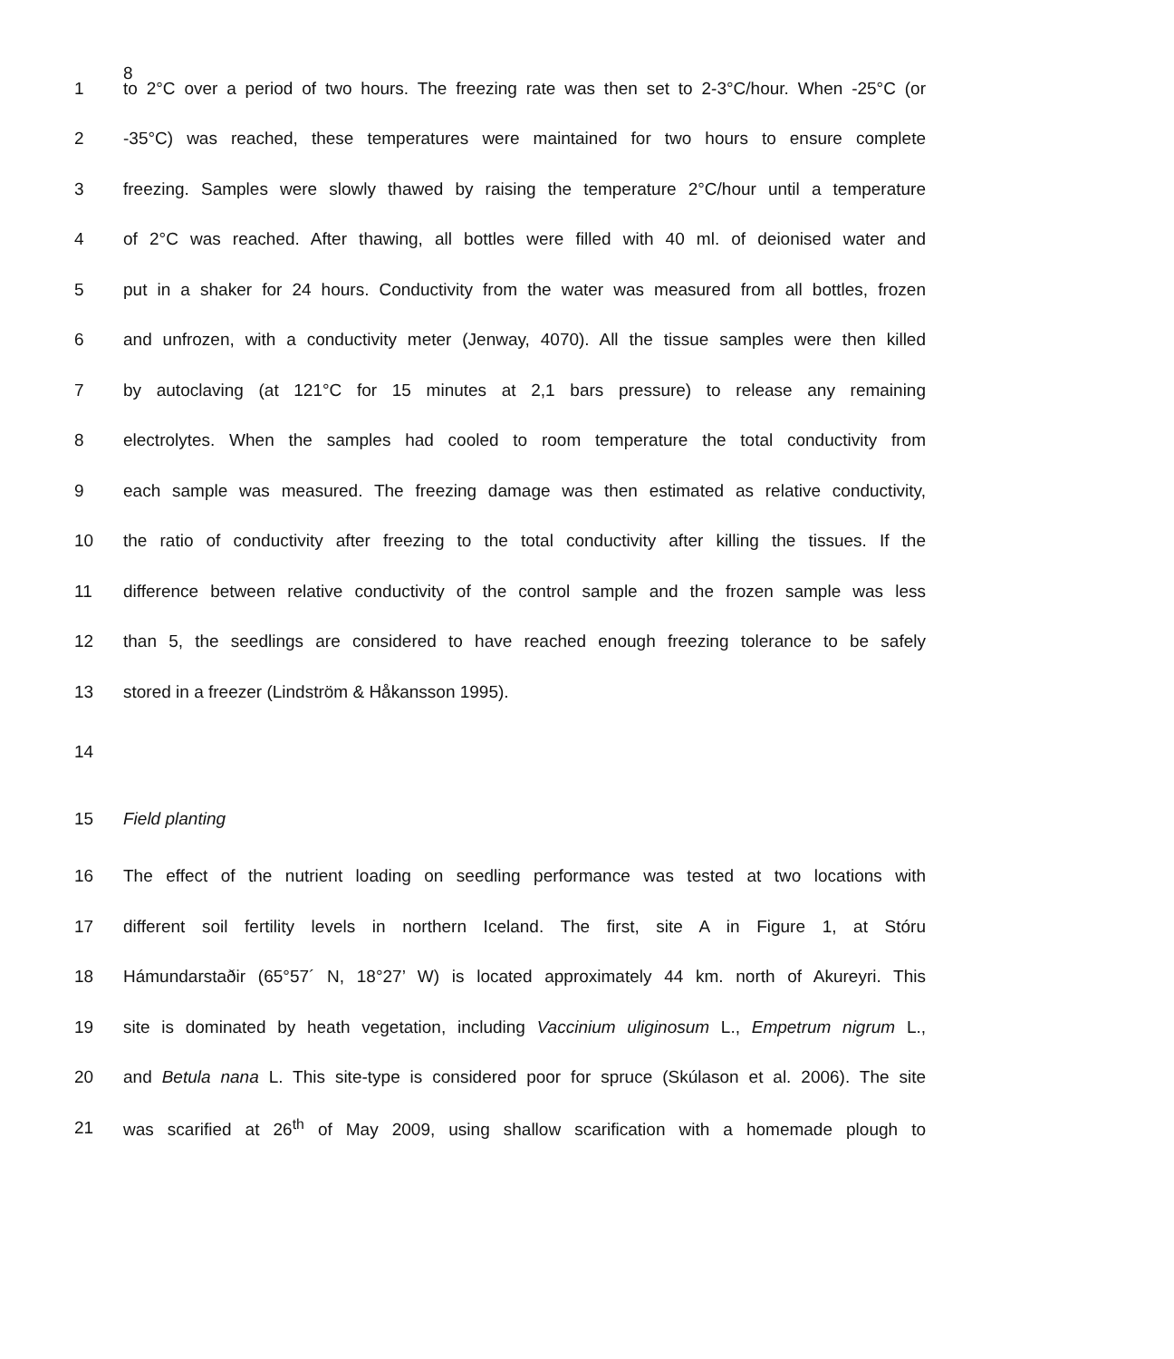8
1 to 2°C over a period of two hours. The freezing rate was then set to 2-3°C/hour. When -25°C (or
2 -35°C) was reached, these temperatures were maintained for two hours to ensure complete
3 freezing. Samples were slowly thawed by raising the temperature 2°C/hour until a temperature
4 of 2°C was reached. After thawing, all bottles were filled with 40 ml. of deionised water and
5 put in a shaker for 24 hours. Conductivity from the water was measured from all bottles, frozen
6 and unfrozen, with a conductivity meter (Jenway, 4070). All the tissue samples were then killed
7 by autoclaving (at 121°C for 15 minutes at 2,1 bars pressure) to release any remaining
8 electrolytes. When the samples had cooled to room temperature the total conductivity from
9 each sample was measured. The freezing damage was then estimated as relative conductivity,
10 the ratio of conductivity after freezing to the total conductivity after killing the tissues. If the
11 difference between relative conductivity of the control sample and the frozen sample was less
12 than 5, the seedlings are considered to have reached enough freezing tolerance to be safely
13 stored in a freezer (Lindström & Håkansson 1995).
14
15 Field planting
16 The effect of the nutrient loading on seedling performance was tested at two locations with
17 different soil fertility levels in northern Iceland. The first, site A in Figure 1, at Stóru
18 Hámundarstaðir (65°57´ N, 18°27’ W) is located approximately 44 km. north of Akureyri. This
19 site is dominated by heath vegetation, including Vaccinium uliginosum L., Empetrum nigrum L.,
20 and Betula nana L. This site-type is considered poor for spruce (Skúlason et al. 2006). The site
21 was scarified at 26<sup>th</sup> of May 2009, using shallow scarification with a homemade plough to